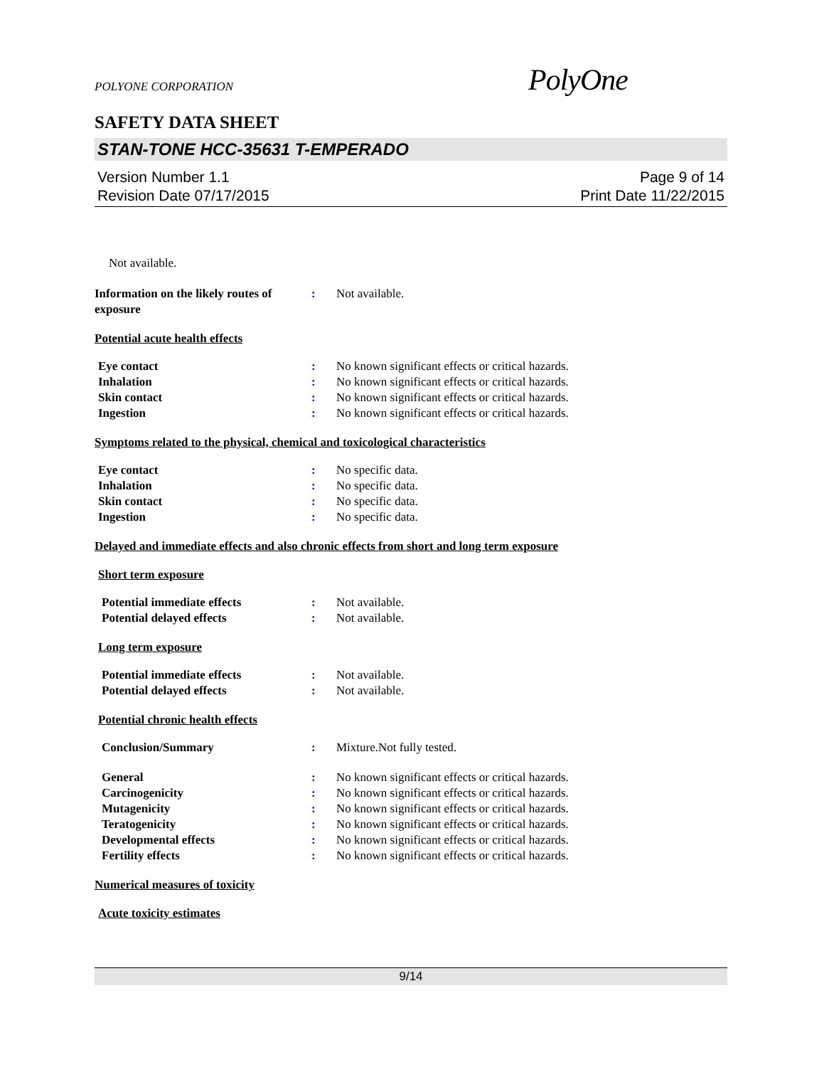POLYONE CORPORATION PolyOne
SAFETY DATA SHEET
STAN-TONE HCC-35631 T-EMPERADO
Page 9 of 14
Print Date 11/22/2015 Version Number 1.1
Revision Date 07/17/2015
Not available.
Information on the likely routes of exposure
: Not available.
Potential acute health effects
Eye contact : No known significant effects or critical hazards.
Inhalation : No known significant effects or critical hazards.
Skin contact : No known significant effects or critical hazards.
Ingestion : No known significant effects or critical hazards.
Symptoms related to the physical, chemical and toxicological characteristics
Eye contact : No specific data.
Inhalation : No specific data.
Skin contact : No specific data.
Ingestion : No specific data.
Delayed and immediate effects and also chronic effects from short and long term exposure
Short term exposure
Potential immediate effects : Not available.
Potential delayed effects : Not available.
Long term exposure
Potential immediate effects : Not available.
Potential delayed effects : Not available.
Potential chronic health effects
Conclusion/Summary : Mixture.Not fully tested.
General : No known significant effects or critical hazards.
Carcinogenicity : No known significant effects or critical hazards.
Mutagenicity : No known significant effects or critical hazards.
Teratogenicity : No known significant effects or critical hazards.
Developmental effects : No known significant effects or critical hazards.
Fertility effects : No known significant effects or critical hazards.
Numerical measures of toxicity
Acute toxicity estimates
9/14